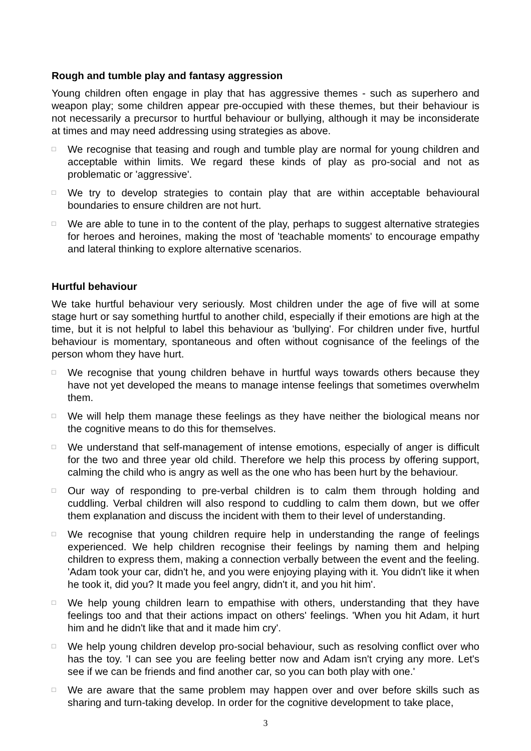Rough and tumble play and fantasy aggression
Young children often engage in play that has aggressive themes - such as superhero and weapon play; some children appear pre-occupied with these themes, but their behaviour is not necessarily a precursor to hurtful behaviour or bullying, although it may be inconsiderate at times and may need addressing using strategies as above.
□ We recognise that teasing and rough and tumble play are normal for young children and acceptable within limits. We regard these kinds of play as pro-social and not as problematic or 'aggressive'.
□ We try to develop strategies to contain play that are within acceptable behavioural boundaries to ensure children are not hurt.
□ We are able to tune in to the content of the play, perhaps to suggest alternative strategies for heroes and heroines, making the most of 'teachable moments' to encourage empathy and lateral thinking to explore alternative scenarios.
Hurtful behaviour
We take hurtful behaviour very seriously. Most children under the age of five will at some stage hurt or say something hurtful to another child, especially if their emotions are high at the time, but it is not helpful to label this behaviour as 'bullying'. For children under five, hurtful behaviour is momentary, spontaneous and often without cognisance of the feelings of the person whom they have hurt.
□ We recognise that young children behave in hurtful ways towards others because they have not yet developed the means to manage intense feelings that sometimes overwhelm them.
□ We will help them manage these feelings as they have neither the biological means nor the cognitive means to do this for themselves.
□ We understand that self-management of intense emotions, especially of anger is difficult for the two and three year old child. Therefore we help this process by offering support, calming the child who is angry as well as the one who has been hurt by the behaviour.
□ Our way of responding to pre-verbal children is to calm them through holding and cuddling. Verbal children will also respond to cuddling to calm them down, but we offer them explanation and discuss the incident with them to their level of understanding.
□ We recognise that young children require help in understanding the range of feelings experienced. We help children recognise their feelings by naming them and helping children to express them, making a connection verbally between the event and the feeling. 'Adam took your car, didn't he, and you were enjoying playing with it. You didn't like it when he took it, did you? It made you feel angry, didn't it, and you hit him'.
□ We help young children learn to empathise with others, understanding that they have feelings too and that their actions impact on others' feelings. 'When you hit Adam, it hurt him and he didn't like that and it made him cry'.
□ We help young children develop pro-social behaviour, such as resolving conflict over who has the toy. 'I can see you are feeling better now and Adam isn't crying any more. Let's see if we can be friends and find another car, so you can both play with one.'
□ We are aware that the same problem may happen over and over before skills such as sharing and turn-taking develop. In order for the cognitive development to take place,
3